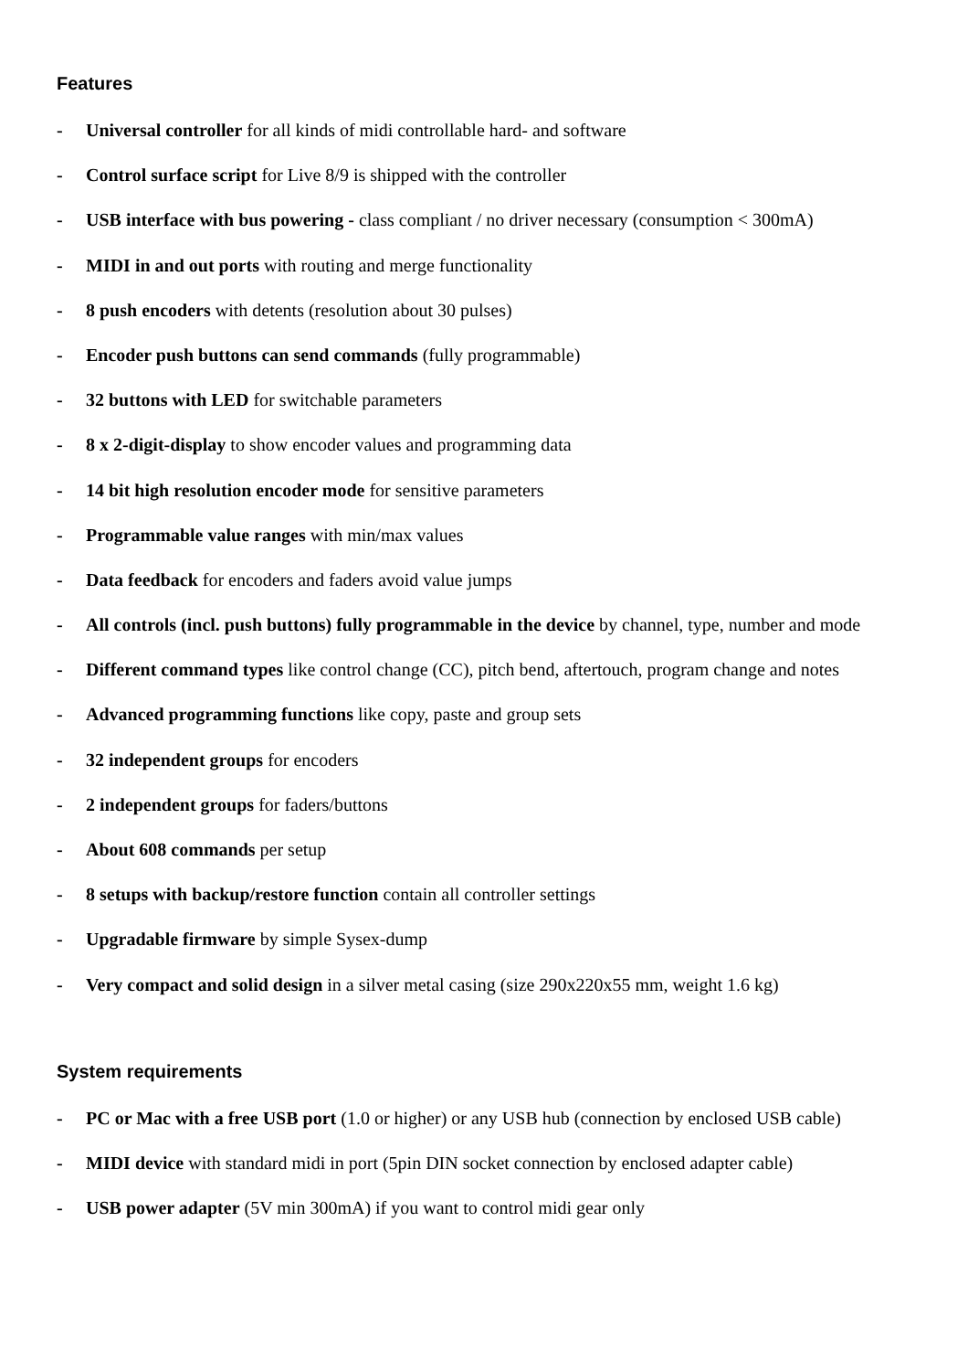Features
- Universal controller for all kinds of midi controllable hard- and software
- Control surface script for Live 8/9 is shipped with the controller
- USB interface with bus powering - class compliant / no driver necessary (consumption < 300mA)
- MIDI in and out ports with routing and merge functionality
- 8 push encoders with detents (resolution about 30 pulses)
- Encoder push buttons can send commands (fully programmable)
- 32 buttons with LED for switchable parameters
- 8 x 2-digit-display to show encoder values and programming data
- 14 bit high resolution encoder mode for sensitive parameters
- Programmable value ranges with min/max values
- Data feedback for encoders and faders avoid value jumps
- All controls (incl. push buttons) fully programmable in the device by channel, type, number and mode
- Different command types like control change (CC), pitch bend, aftertouch, program change and notes
- Advanced programming functions like copy, paste and group sets
- 32 independent groups for encoders
- 2 independent groups for faders/buttons
- About 608 commands per setup
- 8 setups with backup/restore function contain all controller settings
- Upgradable firmware by simple Sysex-dump
- Very compact and solid design in a silver metal casing (size 290x220x55 mm, weight 1.6 kg)
System requirements
- PC or Mac with a free USB port (1.0 or higher) or any USB hub (connection by enclosed USB cable)
- MIDI device with standard midi in port (5pin DIN socket connection by enclosed adapter cable)
- USB power adapter (5V min 300mA) if you want to control midi gear only